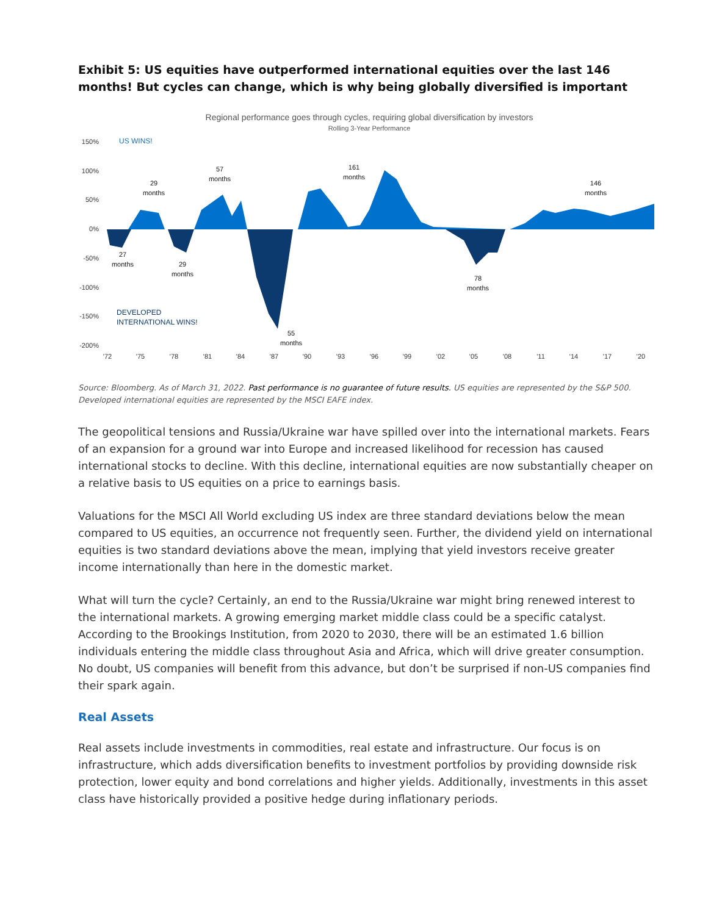Exhibit 5: US equities have outperformed international equities over the last 146 months! But cycles can change, which is why being globally diversified is important
Regional performance goes through cycles, requiring global diversification by investors
Rolling 3-Year Performance
150%
100%
50%
0%
-50%
-100%
-150%
-200%
US WINS!
DEVELOPED
INTERNATIONAL WINS!
29
months
57
months
161
months
146
months
27
months
29
months
78
months
55
months
'72
'75
'78
'81
'84
'87
'90
'93
'96
'99
'02
'05
'08
'11
'14
'17
'20
Source: Bloomberg. As of March 31, 2022. Past performance is no guarantee of future results. US equities are represented by the S&P 500. Developed international equities are represented by the MSCI EAFE index.
The geopolitical tensions and Russia/Ukraine war have spilled over into the international markets. Fears of an expansion for a ground war into Europe and increased likelihood for recession has caused international stocks to decline. With this decline, international equities are now substantially cheaper on a relative basis to US equities on a price to earnings basis.
Valuations for the MSCI All World excluding US index are three standard deviations below the mean compared to US equities, an occurrence not frequently seen. Further, the dividend yield on international equities is two standard deviations above the mean, implying that yield investors receive greater income internationally than here in the domestic market.
What will turn the cycle? Certainly, an end to the Russia/Ukraine war might bring renewed interest to the international markets. A growing emerging market middle class could be a specific catalyst. According to the Brookings Institution, from 2020 to 2030, there will be an estimated 1.6 billion individuals entering the middle class throughout Asia and Africa, which will drive greater consumption. No doubt, US companies will benefit from this advance, but don’t be surprised if non-US companies find their spark again.
Real Assets
Real assets include investments in commodities, real estate and infrastructure. Our focus is on infrastructure, which adds diversification benefits to investment portfolios by providing downside risk protection, lower equity and bond correlations and higher yields. Additionally, investments in this asset class have historically provided a positive hedge during inflationary periods.